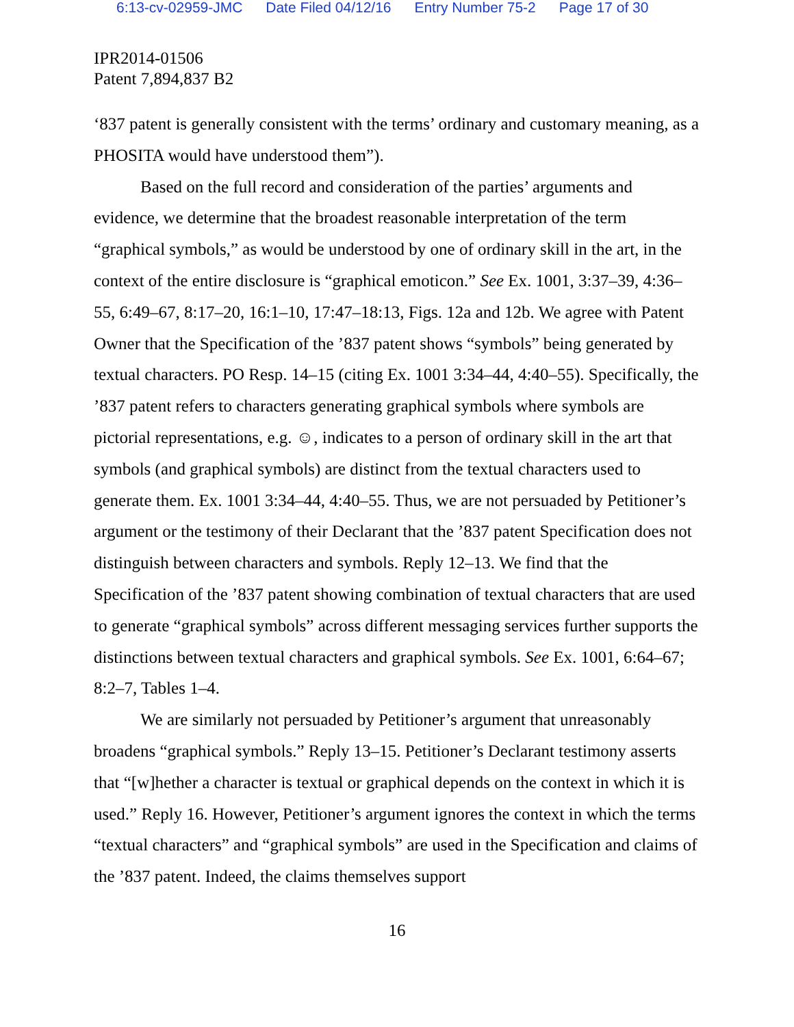6:13-cv-02959-JMC Date Filed 04/12/16 Entry Number 75-2 Page 17 of 30
IPR2014-01506
Patent 7,894,837 B2
‘837 patent is generally consistent with the terms’ ordinary and customary meaning, as a PHOSITA would have understood them”).
Based on the full record and consideration of the parties’ arguments and evidence, we determine that the broadest reasonable interpretation of the term “graphical symbols,” as would be understood by one of ordinary skill in the art, in the context of the entire disclosure is “graphical emoticon.” See Ex. 1001, 3:37–39, 4:36–55, 6:49–67, 8:17–20, 16:1–10, 17:47–18:13, Figs. 12a and 12b. We agree with Patent Owner that the Specification of the ’837 patent shows “symbols” being generated by textual characters. PO Resp. 14–15 (citing Ex. 1001 3:34–44, 4:40–55). Specifically, the ’837 patent refers to characters generating graphical symbols where symbols are pictorial representations, e.g. ☺, indicates to a person of ordinary skill in the art that symbols (and graphical symbols) are distinct from the textual characters used to generate them. Ex. 1001 3:34–44, 4:40–55. Thus, we are not persuaded by Petitioner’s argument or the testimony of their Declarant that the ’837 patent Specification does not distinguish between characters and symbols. Reply 12–13. We find that the Specification of the ’837 patent showing combination of textual characters that are used to generate “graphical symbols” across different messaging services further supports the distinctions between textual characters and graphical symbols. See Ex. 1001, 6:64–67; 8:2–7, Tables 1–4.
We are similarly not persuaded by Petitioner’s argument that unreasonably broadens “graphical symbols.” Reply 13–15. Petitioner’s Declarant testimony asserts that “[w]hether a character is textual or graphical depends on the context in which it is used.” Reply 16. However, Petitioner’s argument ignores the context in which the terms “textual characters” and “graphical symbols” are used in the Specification and claims of the ’837 patent. Indeed, the claims themselves support
16